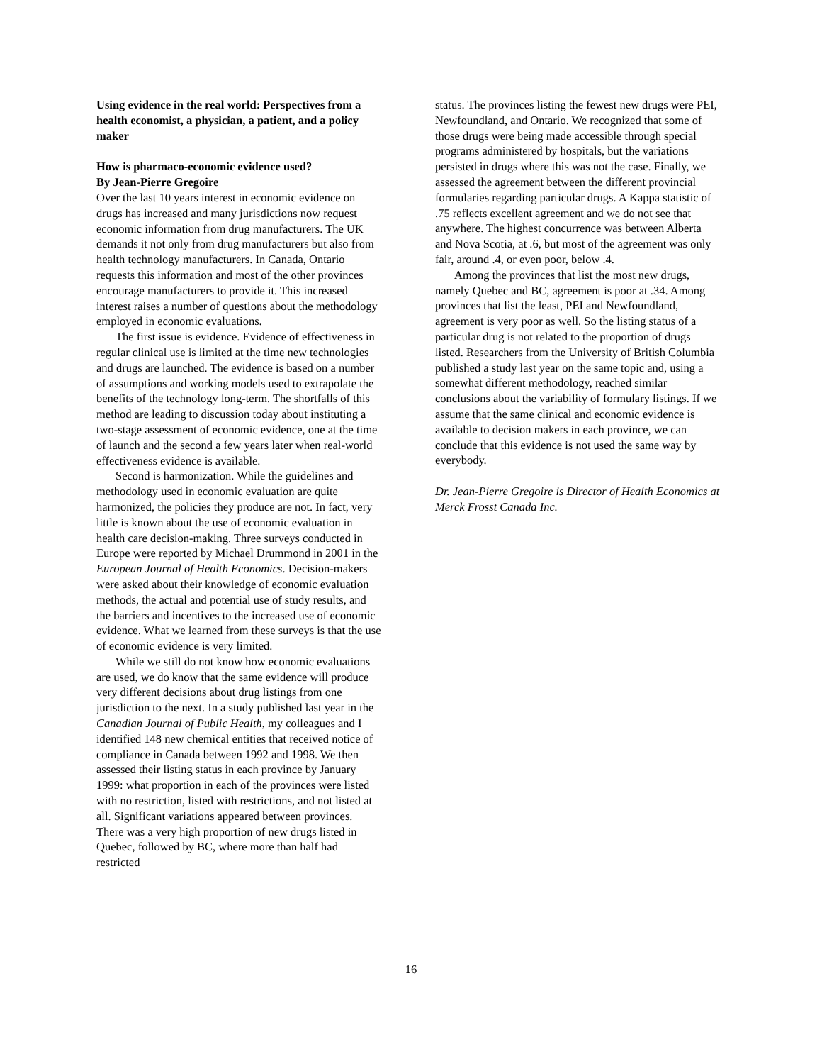Using evidence in the real world: Perspectives from a health economist, a physician, a patient, and a policy maker
How is pharmaco-economic evidence used?
By Jean-Pierre Gregoire
Over the last 10 years interest in economic evidence on drugs has increased and many jurisdictions now request economic information from drug manufacturers. The UK demands it not only from drug manufacturers but also from health technology manufacturers. In Canada, Ontario requests this information and most of the other provinces encourage manufacturers to provide it. This increased interest raises a number of questions about the methodology employed in economic evaluations.
The first issue is evidence. Evidence of effectiveness in regular clinical use is limited at the time new technologies and drugs are launched. The evidence is based on a number of assumptions and working models used to extrapolate the benefits of the technology long-term. The shortfalls of this method are leading to discussion today about instituting a two-stage assessment of economic evidence, one at the time of launch and the second a few years later when real-world effectiveness evidence is available.
Second is harmonization. While the guidelines and methodology used in economic evaluation are quite harmonized, the policies they produce are not. In fact, very little is known about the use of economic evaluation in health care decision-making. Three surveys conducted in Europe were reported by Michael Drummond in 2001 in the European Journal of Health Economics. Decision-makers were asked about their knowledge of economic evaluation methods, the actual and potential use of study results, and the barriers and incentives to the increased use of economic evidence. What we learned from these surveys is that the use of economic evidence is very limited.
While we still do not know how economic evaluations are used, we do know that the same evidence will produce very different decisions about drug listings from one jurisdiction to the next. In a study published last year in the Canadian Journal of Public Health, my colleagues and I identified 148 new chemical entities that received notice of compliance in Canada between 1992 and 1998. We then assessed their listing status in each province by January 1999: what proportion in each of the provinces were listed with no restriction, listed with restrictions, and not listed at all. Significant variations appeared between provinces. There was a very high proportion of new drugs listed in Quebec, followed by BC, where more than half had restricted
status. The provinces listing the fewest new drugs were PEI, Newfoundland, and Ontario. We recognized that some of those drugs were being made accessible through special programs administered by hospitals, but the variations persisted in drugs where this was not the case. Finally, we assessed the agreement between the different provincial formularies regarding particular drugs. A Kappa statistic of .75 reflects excellent agreement and we do not see that anywhere. The highest concurrence was between Alberta and Nova Scotia, at .6, but most of the agreement was only fair, around .4, or even poor, below .4.
Among the provinces that list the most new drugs, namely Quebec and BC, agreement is poor at .34. Among provinces that list the least, PEI and Newfoundland, agreement is very poor as well. So the listing status of a particular drug is not related to the proportion of drugs listed. Researchers from the University of British Columbia published a study last year on the same topic and, using a somewhat different methodology, reached similar conclusions about the variability of formulary listings. If we assume that the same clinical and economic evidence is available to decision makers in each province, we can conclude that this evidence is not used the same way by everybody.
Dr. Jean-Pierre Gregoire is Director of Health Economics at Merck Frosst Canada Inc.
16